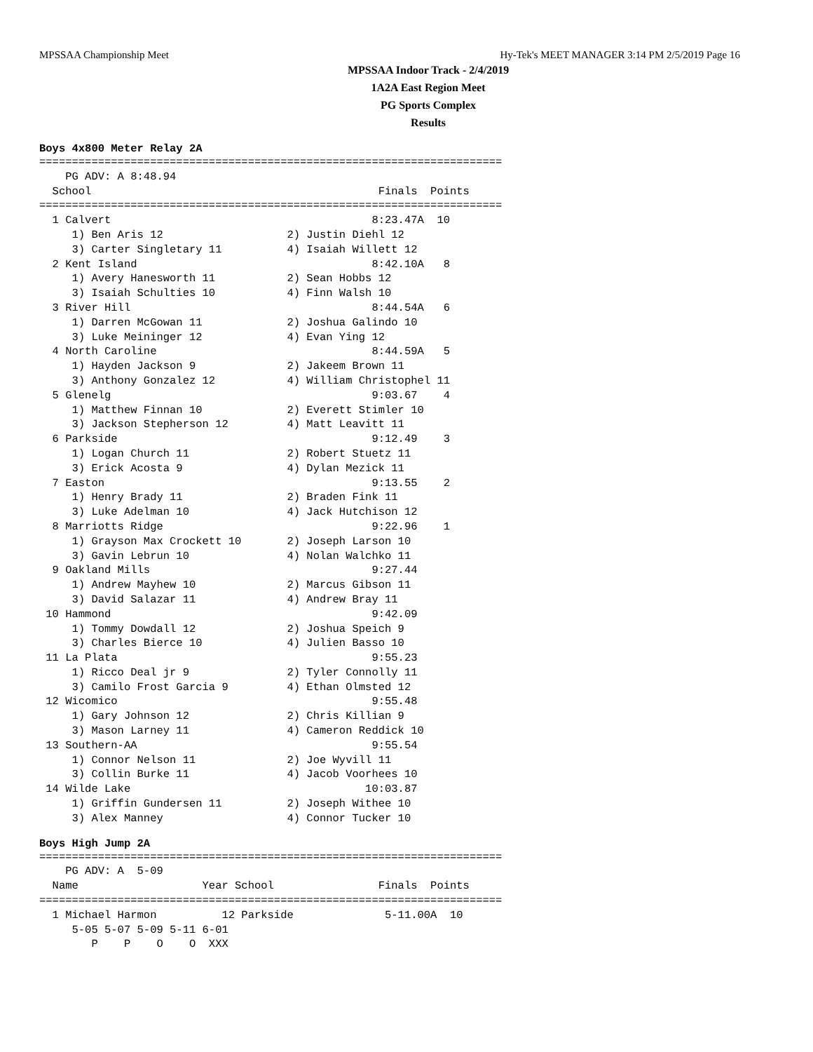MPSSAA Championship Meet Hy-Tek's MEET MANAGER 3:14 PM 2/5/2019 Page 16
MPSSAA Indoor Track - 2/4/2019
1A2A East Region Meet
PG Sports Complex
Results
Boys 4x800 Meter Relay 2A
=======================================================================
    PG ADV: A 8:48.94
  School                                            Finals  Points
=======================================================================
  1 Calvert                                        8:23.47A  10
     1) Ben Aris 12                   2) Justin Diehl 12
     3) Carter Singletary 11          4) Isaiah Willett 12
  2 Kent Island                                    8:42.10A   8
     1) Avery Hanesworth 11           2) Sean Hobbs 12
     3) Isaiah Schulties 10           4) Finn Walsh 10
  3 River Hill                                     8:44.54A   6
     1) Darren McGowan 11             2) Joshua Galindo 10
     3) Luke Meininger 12             4) Evan Ying 12
  4 North Caroline                                 8:44.59A   5
     1) Hayden Jackson 9              2) Jakeem Brown 11
     3) Anthony Gonzalez 12           4) William Christophel 11
  5 Glenelg                                        9:03.67    4
     1) Matthew Finnan 10             2) Everett Stimler 10
     3) Jackson Stepherson 12         4) Matt Leavitt 11
  6 Parkside                                       9:12.49    3
     1) Logan Church 11               2) Robert Stuetz 11
     3) Erick Acosta 9                4) Dylan Mezick 11
  7 Easton                                         9:13.55    2
     1) Henry Brady 11                2) Braden Fink 11
     3) Luke Adelman 10               4) Jack Hutchison 12
  8 Marriotts Ridge                                9:22.96    1
     1) Grayson Max Crockett 10       2) Joseph Larson 10
     3) Gavin Lebrun 10               4) Nolan Walchko 11
  9 Oakland Mills                                  9:27.44
     1) Andrew Mayhew 10              2) Marcus Gibson 11
     3) David Salazar 11              4) Andrew Bray 11
 10 Hammond                                        9:42.09
     1) Tommy Dowdall 12              2) Joshua Speich 9
     3) Charles Bierce 10             4) Julien Basso 10
 11 La Plata                                       9:55.23
     1) Ricco Deal jr 9               2) Tyler Connolly 11
     3) Camilo Frost Garcia 9         4) Ethan Olmsted 12
 12 Wicomico                                       9:55.48
     1) Gary Johnson 12               2) Chris Killian 9
     3) Mason Larney 11               4) Cameron Reddick 10
 13 Southern-AA                                    9:55.54
     1) Connor Nelson 11              2) Joe Wyvill 11
     3) Collin Burke 11               4) Jacob Voorhees 10
 14 Wilde Lake                                    10:03.87
     1) Griffin Gundersen 11          2) Joseph Withee 10
     3) Alex Manney                   4) Connor Tucker 10
Boys High Jump 2A
=======================================================================
    PG ADV: A  5-09
  Name                   Year School                Finals  Points
=======================================================================
  1 Michael Harmon          12 Parkside              5-11.00A  10
     5-05 5-07 5-09 5-11 6-01
        P    P    O    O  XXX